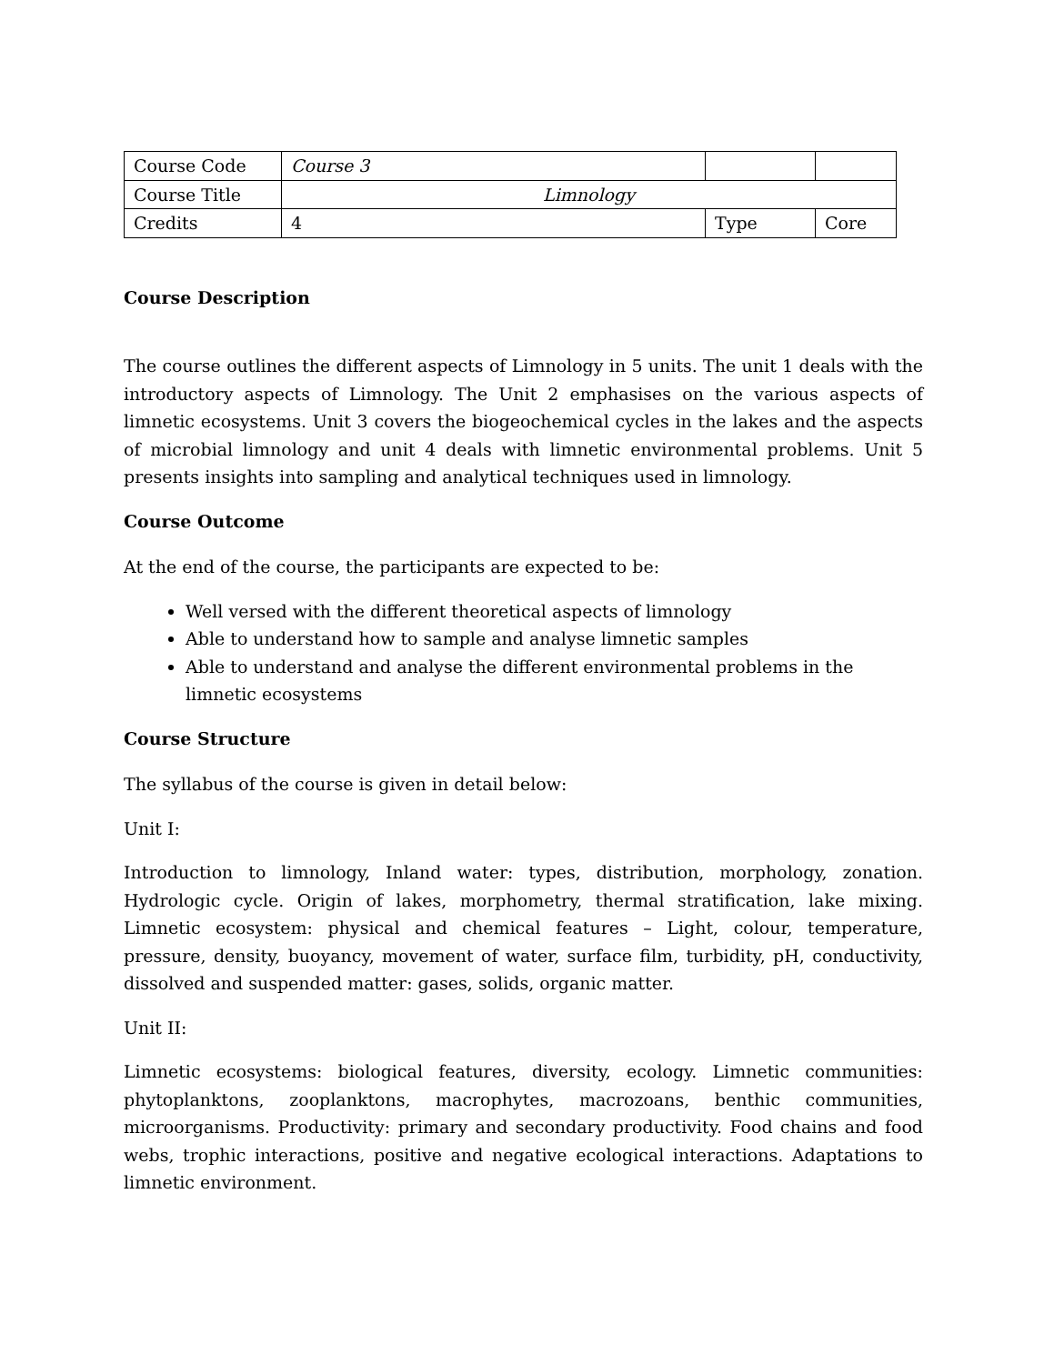| Course Code | Course 3 | | |
| Course Title | Limnology | | |
| Credits | 4 | Type | Core |
Course Description
The course outlines the different aspects of Limnology in 5 units. The unit 1 deals with the introductory aspects of Limnology. The Unit 2 emphasises on the various aspects of limnetic ecosystems. Unit 3 covers the biogeochemical cycles in the lakes and the aspects of microbial limnology and unit 4 deals with limnetic environmental problems. Unit 5 presents insights into sampling and analytical techniques used in limnology.
Course Outcome
At the end of the course, the participants are expected to be:
Well versed with the different theoretical aspects of limnology
Able to understand how to sample and analyse limnetic samples
Able to understand and analyse the different environmental problems in the limnetic ecosystems
Course Structure
The syllabus of the course is given in detail below:
Unit I:
Introduction to limnology, Inland water: types, distribution, morphology, zonation. Hydrologic cycle. Origin of lakes, morphometry, thermal stratification, lake mixing. Limnetic ecosystem: physical and chemical features – Light, colour, temperature, pressure, density, buoyancy, movement of water, surface film, turbidity, pH, conductivity, dissolved and suspended matter: gases, solids, organic matter.
Unit II:
Limnetic ecosystems: biological features, diversity, ecology. Limnetic communities: phytoplanktons, zooplanktons, macrophytes, macrozoans, benthic communities, microorganisms. Productivity: primary and secondary productivity. Food chains and food webs, trophic interactions, positive and negative ecological interactions. Adaptations to limnetic environment.